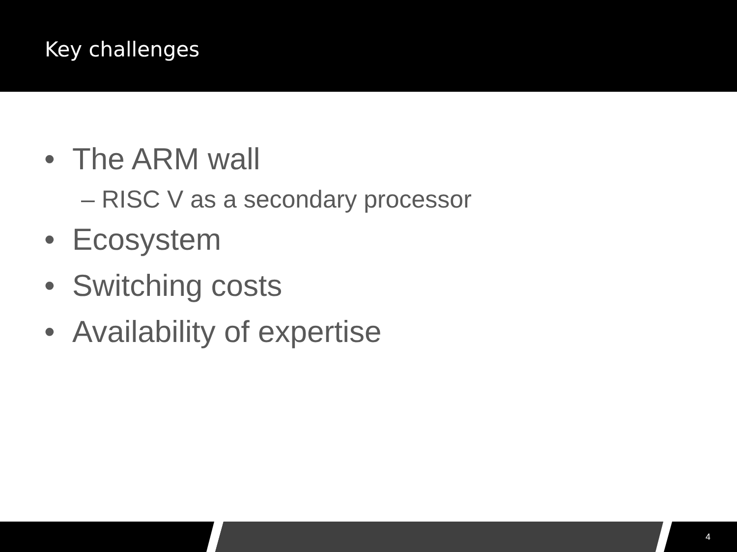Key challenges
• The ARM wall
– RISC V as a secondary processor
• Ecosystem
• Switching costs
• Availability of expertise
4